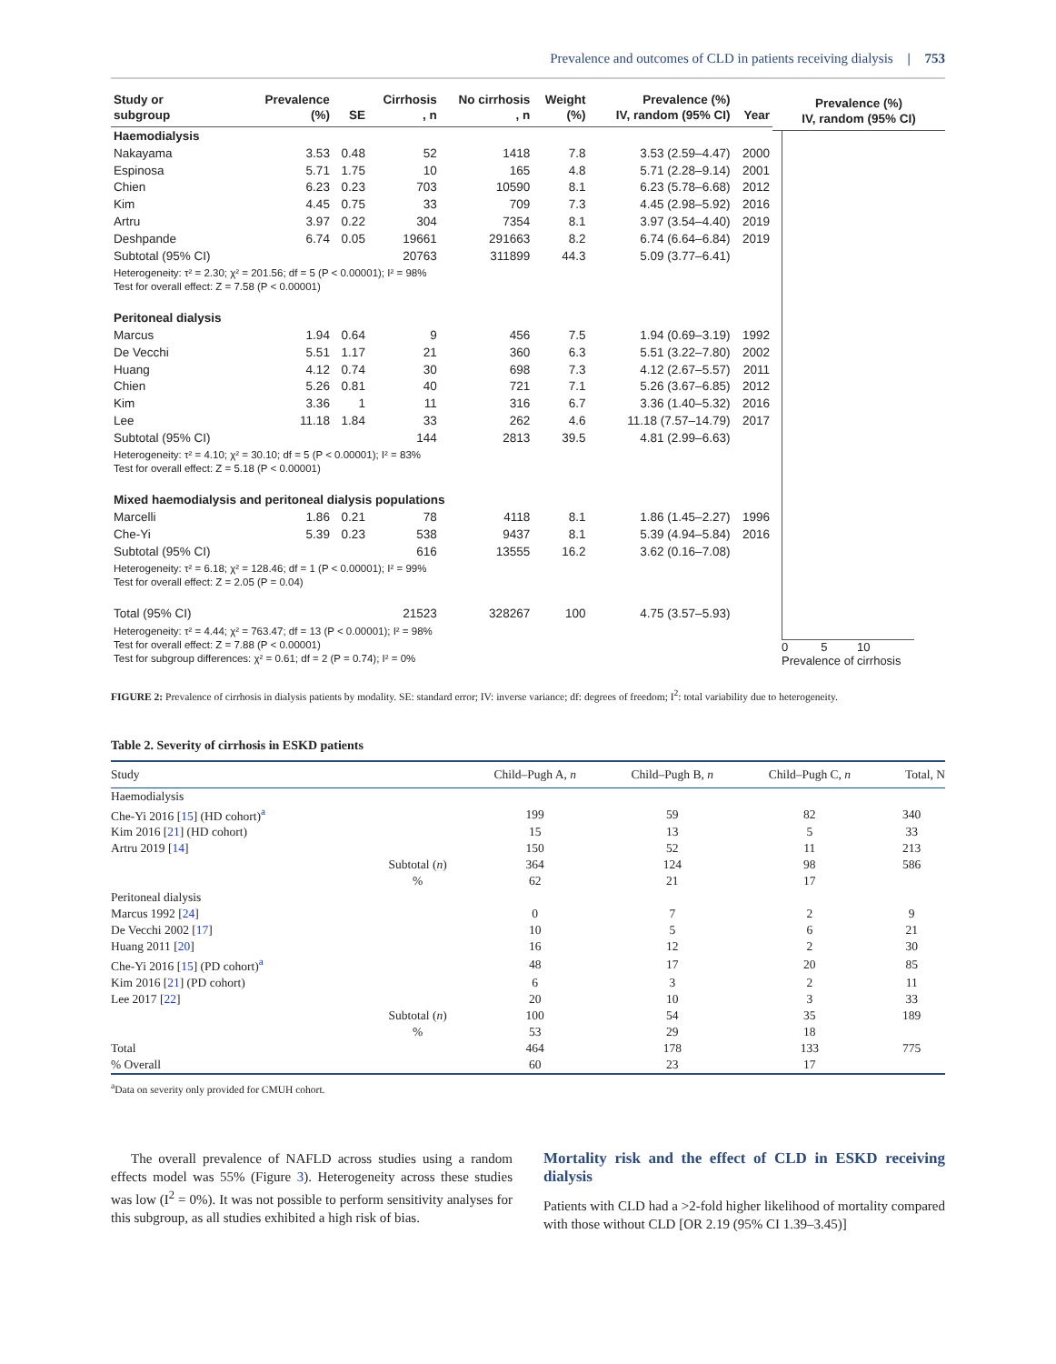Prevalence and outcomes of CLD in patients receiving dialysis | 753
| Study or subgroup | Prevalence (%) | SE | Cirrhosis , n | No cirrhosis , n | Weight (%) | Prevalence (%) IV, random (95% CI) | Year |
| --- | --- | --- | --- | --- | --- | --- | --- |
| Haemodialysis | | | | | | | |
| Nakayama | 3.53 | 0.48 | 52 | 1418 | 7.8 | 3.53 (2.59–4.47) | 2000 |
| Espinosa | 5.71 | 1.75 | 10 | 165 | 4.8 | 5.71 (2.28–9.14) | 2001 |
| Chien | 6.23 | 0.23 | 703 | 10590 | 8.1 | 6.23 (5.78–6.68) | 2012 |
| Kim | 4.45 | 0.75 | 33 | 709 | 7.3 | 4.45 (2.98–5.92) | 2016 |
| Artru | 3.97 | 0.22 | 304 | 7354 | 8.1 | 3.97 (3.54–4.40) | 2019 |
| Deshpande | 6.74 | 0.05 | 19661 | 291663 | 8.2 | 6.74 (6.64–6.84) | 2019 |
| Subtotal (95% CI) | | | 20763 | 311899 | 44.3 | 5.09 (3.77–6.41) | |
| Heterogeneity: τ² = 2.30; χ² = 201.56; df = 5 (P < 0.00001); I² = 98% Test for overall effect: Z = 7.58 (P < 0.00001) | | | | | | | |
| Peritoneal dialysis | | | | | | | |
| Marcus | 1.94 | 0.64 | 9 | 456 | 7.5 | 1.94 (0.69–3.19) | 1992 |
| De Vecchi | 5.51 | 1.17 | 21 | 360 | 6.3 | 5.51 (3.22–7.80) | 2002 |
| Huang | 4.12 | 0.74 | 30 | 698 | 7.3 | 4.12 (2.67–5.57) | 2011 |
| Chien | 5.26 | 0.81 | 40 | 721 | 7.1 | 5.26 (3.67–6.85) | 2012 |
| Kim | 3.36 | 1 | 11 | 316 | 6.7 | 3.36 (1.40–5.32) | 2016 |
| Lee | 11.18 | 1.84 | 33 | 262 | 4.6 | 11.18 (7.57–14.79) | 2017 |
| Subtotal (95% CI) | | | 144 | 2813 | 39.5 | 4.81 (2.99–6.63) | |
| Heterogeneity: τ² = 4.10; χ² = 30.10; df = 5 (P < 0.00001); I² = 83% Test for overall effect: Z = 5.18 (P < 0.00001) | | | | | | | |
| Mixed haemodialysis and peritoneal dialysis populations | | | | | | | |
| Marcelli | 1.86 | 0.21 | 78 | 4118 | 8.1 | 1.86 (1.45–2.27) | 1996 |
| Che-Yi | 5.39 | 0.23 | 538 | 9437 | 8.1 | 5.39 (4.94–5.84) | 2016 |
| Subtotal (95% CI) | | | 616 | 13555 | 16.2 | 3.62 (0.16–7.08) | |
| Heterogeneity: τ² = 6.18; χ² = 128.46; df = 1 (P < 0.00001); I² = 99% Test for overall effect: Z = 2.05 (P = 0.04) | | | | | | | |
| Total (95% CI) | | | 21523 | 328267 | 100 | 4.75 (3.57–5.93) | |
| Heterogeneity: τ² = 4.44; χ² = 763.47; df = 13 (P < 0.00001); I² = 98% Test for overall effect: Z = 7.88 (P < 0.00001) Test for subgroup differences: χ² = 0.61; df = 2 (P = 0.74); I² = 0% | | | | | | | |
Prevalence (%)
IV, random (95% CI)
0 5 10
Prevalence of cirrhosis
FIGURE 2: Prevalence of cirrhosis in dialysis patients by modality. SE: standard error; IV: inverse variance; df: degrees of freedom; I<sup>2</sup>: total variability due to heterogeneity.
Table 2. Severity of cirrhosis in ESKD patients
| Study | | Child–Pugh A, n | Child–Pugh B, n | Child–Pugh C, n | Total, N |
| --- | --- | --- | --- | --- | --- |
| Haemodialysis | | | | | |
| Che-Yi 2016 [ 15 ] (HD cohort)<sup>a</sup> | | 199 | 59 | 82 | 340 |
| Kim 2016 [ 21 ] (HD cohort) | | 15 | 13 | 5 | 33 |
| Artru 2019 [ 14 ] | | 150 | 52 | 11 | 213 |
| | Subtotal ( n ) | 364 | 124 | 98 | 586 |
| | % | 62 | 21 | 17 | |
| Peritoneal dialysis | | | | | |
| Marcus 1992 [ 24 ] | | 0 | 7 | 2 | 9 |
| De Vecchi 2002 [ 17 ] | | 10 | 5 | 6 | 21 |
| Huang 2011 [ 20 ] | | 16 | 12 | 2 | 30 |
| Che-Yi 2016 [ 15 ] (PD cohort)<sup>a</sup> | | 48 | 17 | 20 | 85 |
| Kim 2016 [ 21 ] (PD cohort) | | 6 | 3 | 2 | 11 |
| Lee 2017 [ 22 ] | | 20 | 10 | 3 | 33 |
| | Subtotal ( n ) | 100 | 54 | 35 | 189 |
| | % | 53 | 29 | 18 | |
| Total | | 464 | 178 | 133 | 775 |
| % Overall | | 60 | 23 | 17 | |
<sup>a</sup> Data on severity only provided for CMUH cohort.
The overall prevalence of NAFLD across studies using a random effects model was 55% (Figure 3). Heterogeneity across these studies was low (I<sup>2</sup> = 0%). It was not possible to perform sensitivity analyses for this subgroup, as all studies exhibited a high risk of bias.
Mortality risk and the effect of CLD in ESKD receiving dialysis
Patients with CLD had a >2-fold higher likelihood of mortality compared with those without CLD [OR 2.19 (95% CI 1.39–3.45)]